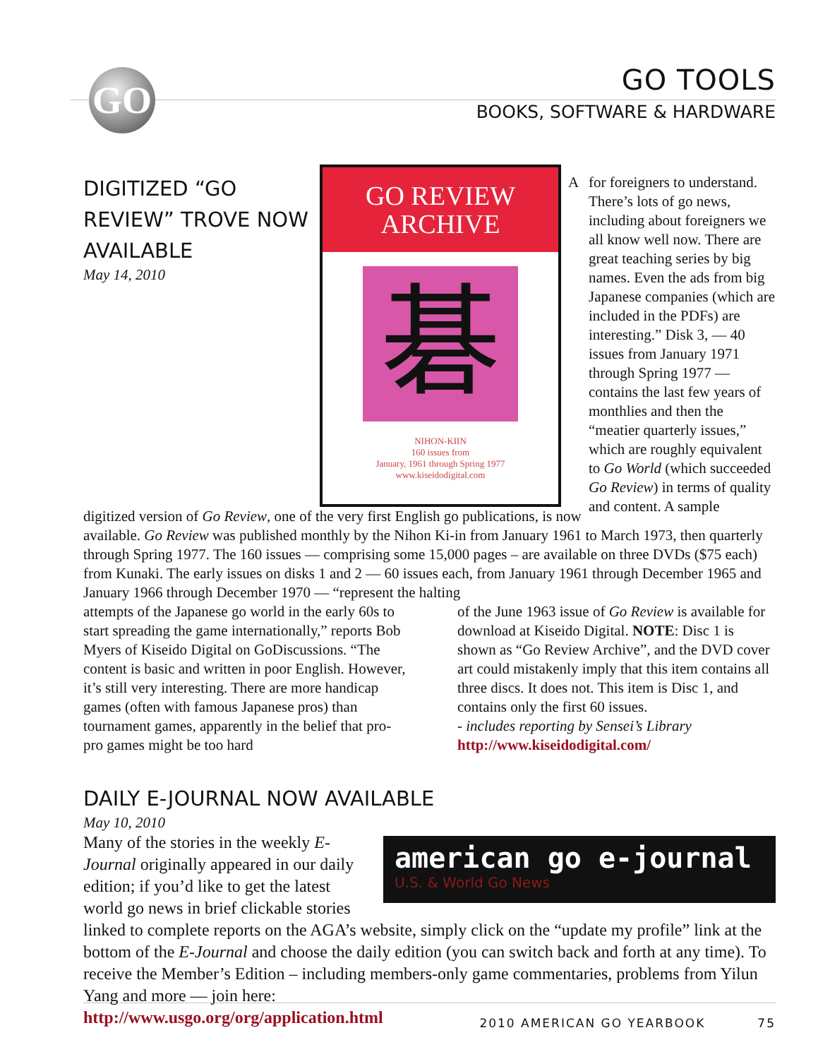GO
GO TOOLS
BOOKS, SOFTWARE & HARDWARE
DIGITIZED “GO REVIEW” TROVE NOW AVAILABLE
May 14, 2010
GO REVIEW
ARCHIVE
碁
NIHON-KIIN
160 issues from
January, 1961 through Spring 1977
www.kiseidodigital.com
for foreigners to understand. There’s lots of go news, including about foreigners we all know well now. There are great teaching series by big names. Even the ads from big Japanese companies (which are included in the PDFs) are interesting.” Disk 3, — 40 issues from January 1971 through Spring 1977 — contains the last few years of monthlies and then the “meatier quarterly issues,” which are roughly equivalent to Go World (which succeeded Go Review) in terms of quality and content. A sample
A digitized version of Go Review, one of the very first English go publications, is now available. Go Review was published monthly by the Nihon Ki-in from January 1961 to March 1973, then quarterly through Spring 1977. The 160 issues — comprising some 15,000 pages – are available on three DVDs ($75 each) from Kunaki. The early issues on disks 1 and 2 — 60 issues each, from January 1961 through December 1965 and January 1966 through December 1970 — “represent the halting
attempts of the Japanese go world in the early 60s to start spreading the game internationally,” reports Bob Myers of Kiseido Digital on GoDiscussions. “The content is basic and written in poor English. However, it’s still very interesting. There are more handicap games (often with famous Japanese pros) than tournament games, apparently in the belief that pro-pro games might be too hard
of the June 1963 issue of Go Review is available for download at Kiseido Digital. NOTE: Disc 1 is shown as “Go Review Archive”, and the DVD cover art could mistakenly imply that this item contains all three discs. It does not. This item is Disc 1, and contains only the first 60 issues.
- includes reporting by Sensei’s Library
http://www.kiseidodigital.com/
DAILY E-JOURNAL NOW AVAILABLE
May 10, 2010
american go e-journal
U.S. & World Go News
Many of the stories in the weekly E-Journal originally appeared in our daily edition; if you’d like to get the latest world go news in brief clickable stories linked to complete reports on the AGA’s website, simply click on the “update my profile” link at the bottom of the E-Journal and choose the daily edition (you can switch back and forth at any time). To receive the Member’s Edition – including members-only game commentaries, problems from Yilun Yang and more — join here:
http://www.usgo.org/org/application.html
2010 AMERICAN GO YEARBOOK 75